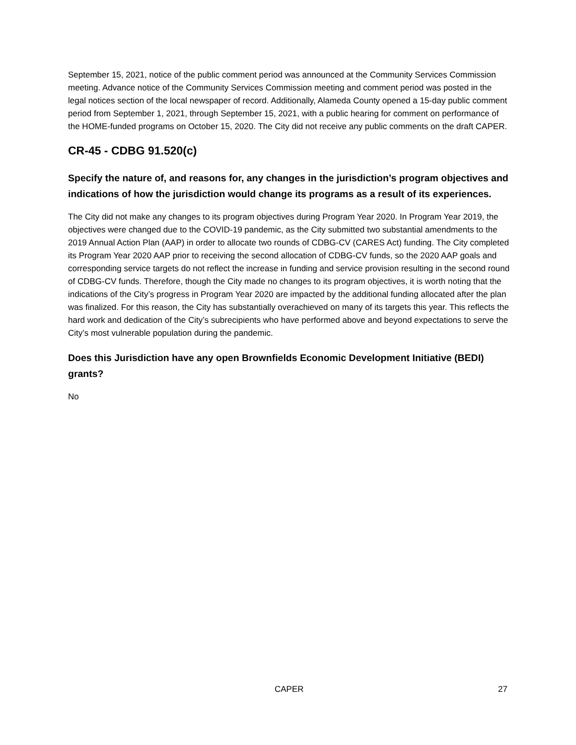September 15, 2021, notice of the public comment period was announced at the Community Services Commission meeting. Advance notice of the Community Services Commission meeting and comment period was posted in the legal notices section of the local newspaper of record. Additionally, Alameda County opened a 15-day public comment period from September 1, 2021, through September 15, 2021, with a public hearing for comment on performance of the HOME-funded programs on October 15, 2020. The City did not receive any public comments on the draft CAPER.
CR-45 - CDBG 91.520(c)
Specify the nature of, and reasons for, any changes in the jurisdiction’s program objectives and indications of how the jurisdiction would change its programs as a result of its experiences.
The City did not make any changes to its program objectives during Program Year 2020. In Program Year 2019, the objectives were changed due to the COVID-19 pandemic, as the City submitted two substantial amendments to the 2019 Annual Action Plan (AAP) in order to allocate two rounds of CDBG-CV (CARES Act) funding. The City completed its Program Year 2020 AAP prior to receiving the second allocation of CDBG-CV funds, so the 2020 AAP goals and corresponding service targets do not reflect the increase in funding and service provision resulting in the second round of CDBG-CV funds. Therefore, though the City made no changes to its program objectives, it is worth noting that the indications of the City’s progress in Program Year 2020 are impacted by the additional funding allocated after the plan was finalized. For this reason, the City has substantially overachieved on many of its targets this year. This reflects the hard work and dedication of the City’s subrecipients who have performed above and beyond expectations to serve the City’s most vulnerable population during the pandemic.
Does this Jurisdiction have any open Brownfields Economic Development Initiative (BEDI) grants?
No
CAPER 27